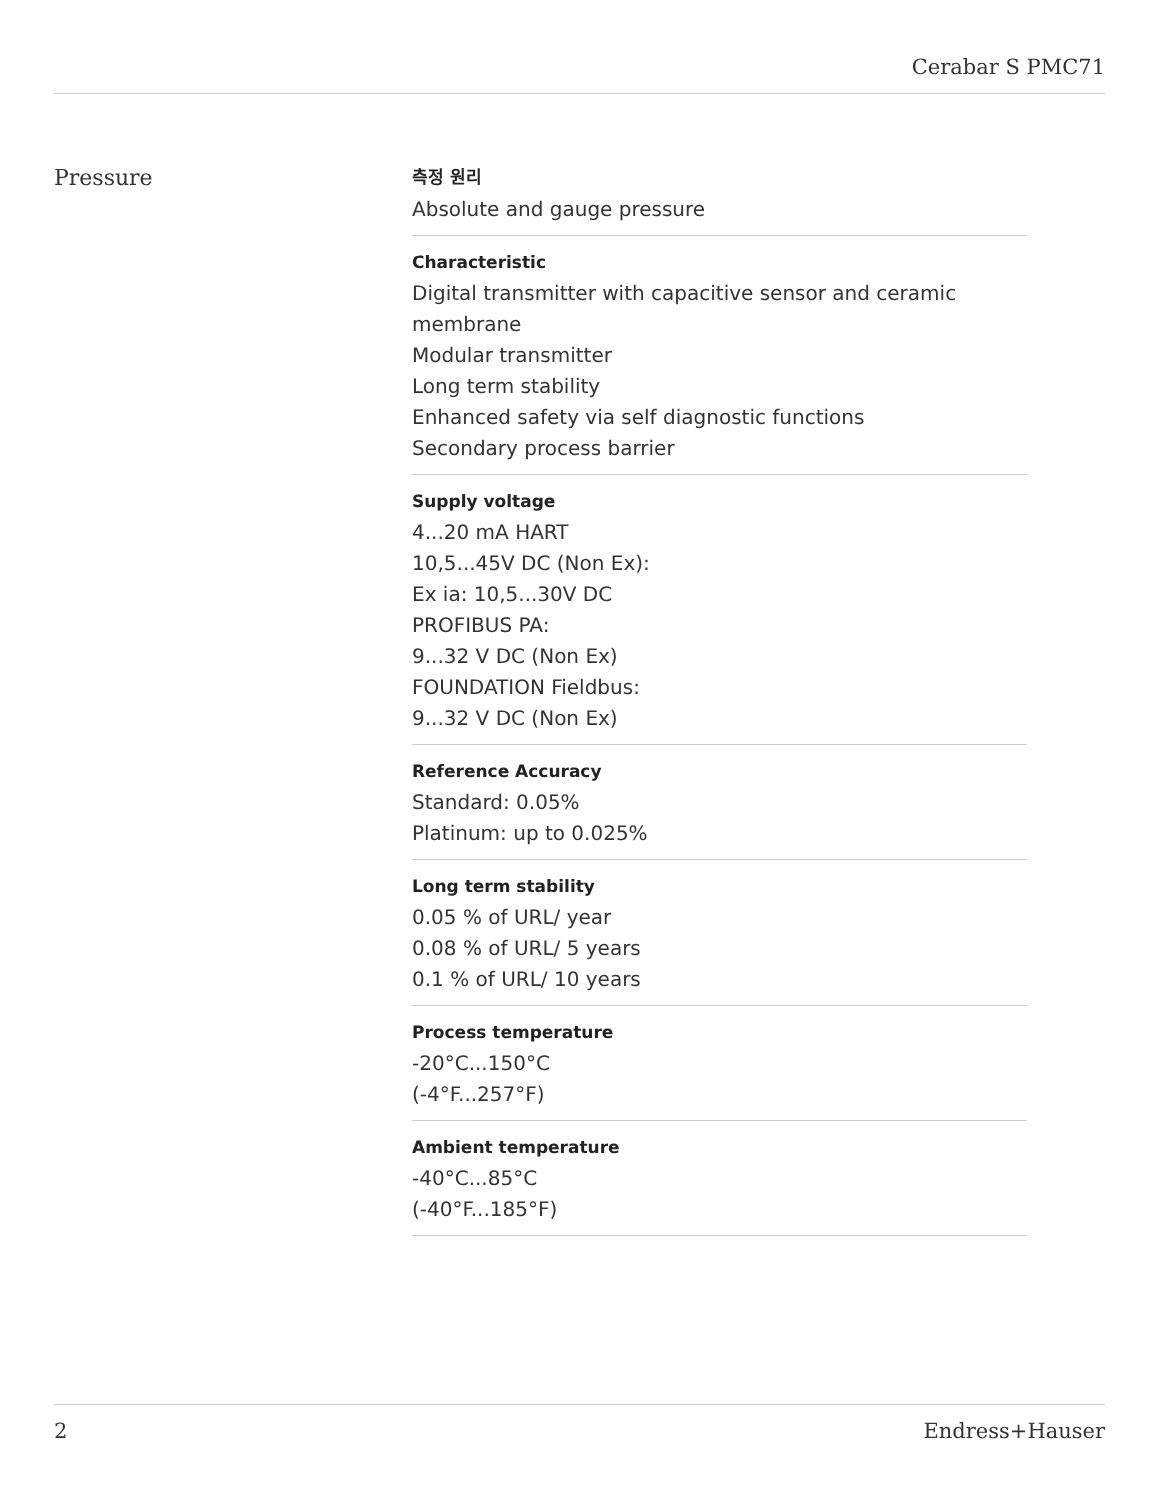Cerabar S PMC71
Pressure
측정 원리
Absolute and gauge pressure
Characteristic
Digital transmitter with capacitive sensor and ceramic
membrane
Modular transmitter
Long term stability
Enhanced safety via self diagnostic functions
Secondary process barrier
Supply voltage
4...20 mA HART
10,5...45V DC (Non Ex):
Ex ia: 10,5...30V DC
PROFIBUS PA:
9...32 V DC (Non Ex)
FOUNDATION Fieldbus:
9...32 V DC (Non Ex)
Reference Accuracy
Standard: 0.05%
Platinum: up to 0.025%
Long term stability
0.05 % of URL/ year
0.08 % of URL/ 5 years
0.1 % of URL/ 10 years
Process temperature
-20°C...150°C
(-4°F...257°F)
Ambient temperature
-40°C...85°C
(-40°F...185°F)
2 Endress+Hauser